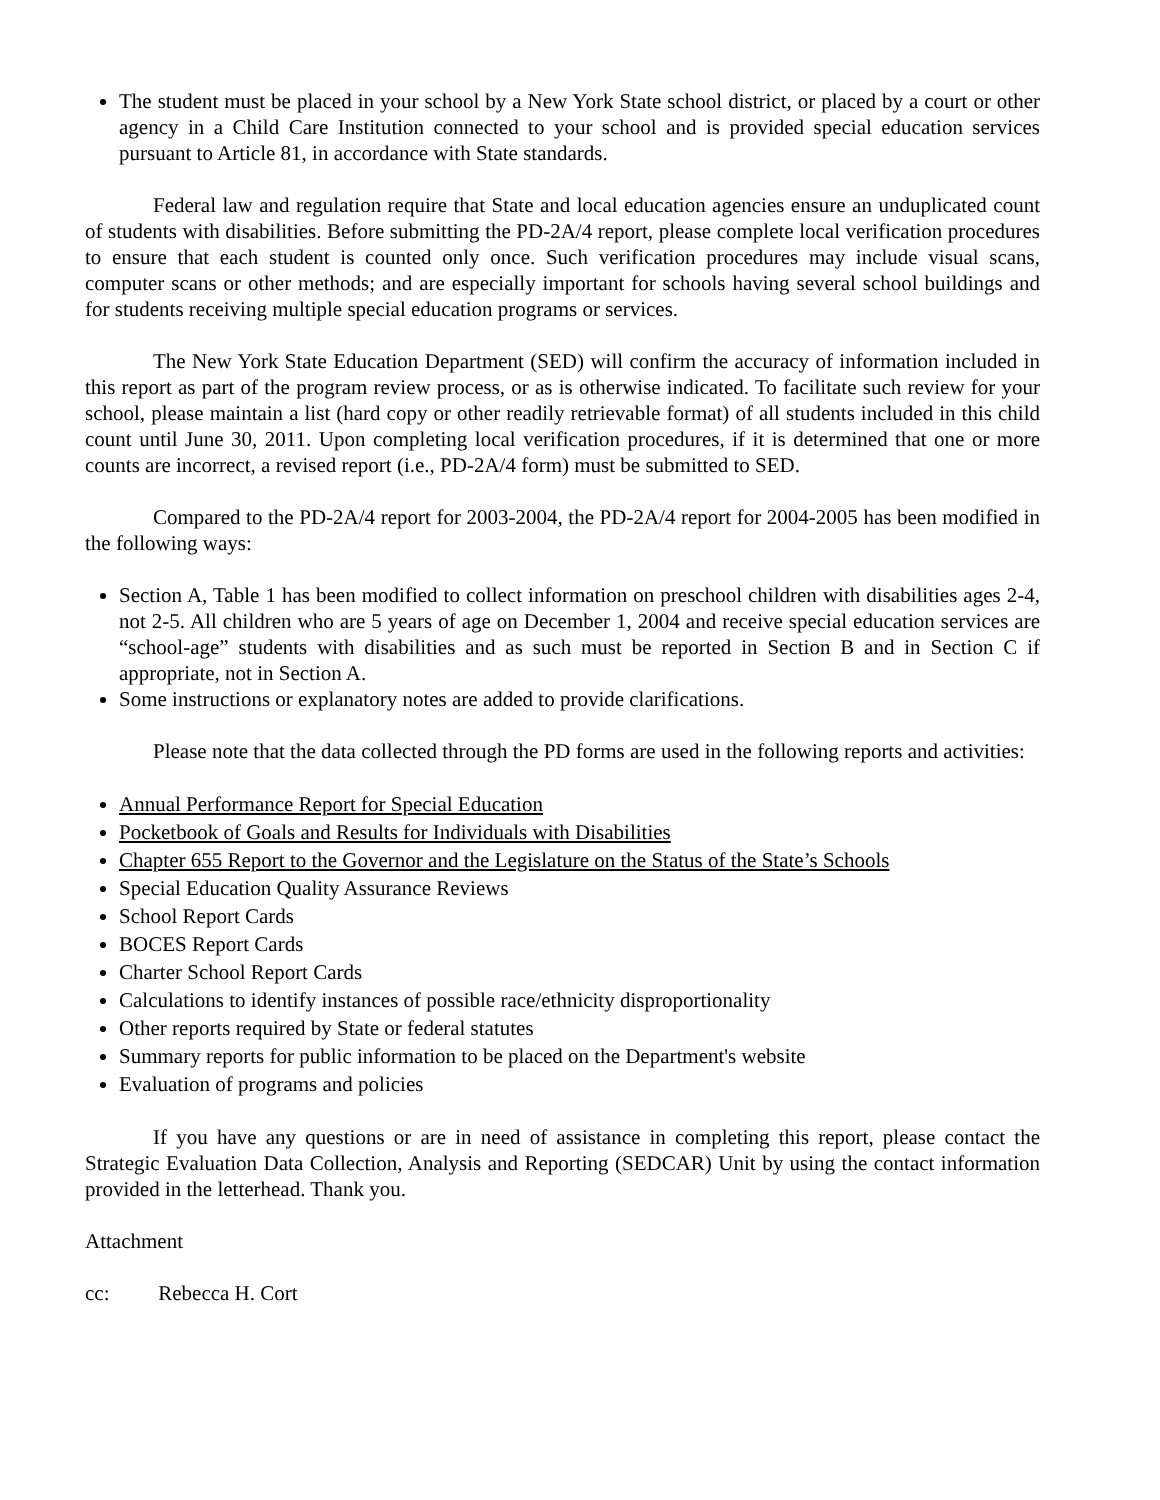The student must be placed in your school by a New York State school district, or placed by a court or other agency in a Child Care Institution connected to your school and is provided special education services pursuant to Article 81, in accordance with State standards.
Federal law and regulation require that State and local education agencies ensure an unduplicated count of students with disabilities. Before submitting the PD-2A/4 report, please complete local verification procedures to ensure that each student is counted only once. Such verification procedures may include visual scans, computer scans or other methods; and are especially important for schools having several school buildings and for students receiving multiple special education programs or services.
The New York State Education Department (SED) will confirm the accuracy of information included in this report as part of the program review process, or as is otherwise indicated. To facilitate such review for your school, please maintain a list (hard copy or other readily retrievable format) of all students included in this child count until June 30, 2011. Upon completing local verification procedures, if it is determined that one or more counts are incorrect, a revised report (i.e., PD-2A/4 form) must be submitted to SED.
Compared to the PD-2A/4 report for 2003-2004, the PD-2A/4 report for 2004-2005 has been modified in the following ways:
Section A, Table 1 has been modified to collect information on preschool children with disabilities ages 2-4, not 2-5. All children who are 5 years of age on December 1, 2004 and receive special education services are “school-age” students with disabilities and as such must be reported in Section B and in Section C if appropriate, not in Section A.
Some instructions or explanatory notes are added to provide clarifications.
Please note that the data collected through the PD forms are used in the following reports and activities:
Annual Performance Report for Special Education
Pocketbook of Goals and Results for Individuals with Disabilities
Chapter 655 Report to the Governor and the Legislature on the Status of the State’s Schools
Special Education Quality Assurance Reviews
School Report Cards
BOCES Report Cards
Charter School Report Cards
Calculations to identify instances of possible race/ethnicity disproportionality
Other reports required by State or federal statutes
Summary reports for public information to be placed on the Department's website
Evaluation of programs and policies
If you have any questions or are in need of assistance in completing this report, please contact the Strategic Evaluation Data Collection, Analysis and Reporting (SEDCAR) Unit by using the contact information provided in the letterhead. Thank you.
Attachment
cc: Rebecca H. Cort